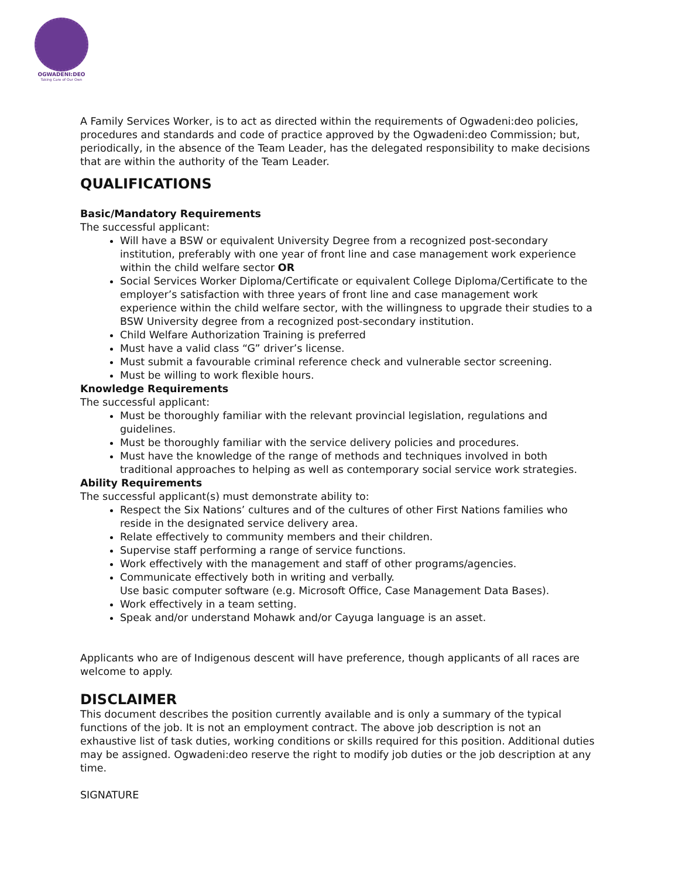OGWADENI:DEO
Taking Care of Our Own
A Family Services Worker, is to act as directed within the requirements of Ogwadeni:deo policies, procedures and standards and code of practice approved by the Ogwadeni:deo Commission; but, periodically, in the absence of the Team Leader, has the delegated responsibility to make decisions that are within the authority of the Team Leader.
QUALIFICATIONS
Basic/Mandatory Requirements
The successful applicant:
Will have a BSW or equivalent University Degree from a recognized post-secondary institution, preferably with one year of front line and case management work experience within the child welfare sector OR
Social Services Worker Diploma/Certificate or equivalent College Diploma/Certificate to the employer’s satisfaction with three years of front line and case management work experience within the child welfare sector, with the willingness to upgrade their studies to a BSW University degree from a recognized post-secondary institution.
Child Welfare Authorization Training is preferred
Must have a valid class “G” driver’s license.
Must submit a favourable criminal reference check and vulnerable sector screening.
Must be willing to work flexible hours.
Knowledge Requirements
The successful applicant:
Must be thoroughly familiar with the relevant provincial legislation, regulations and guidelines.
Must be thoroughly familiar with the service delivery policies and procedures.
Must have the knowledge of the range of methods and techniques involved in both traditional approaches to helping as well as contemporary social service work strategies.
Ability Requirements
The successful applicant(s) must demonstrate ability to:
Respect the Six Nations’ cultures and of the cultures of other First Nations families who reside in the designated service delivery area.
Relate effectively to community members and their children.
Supervise staff performing a range of service functions.
Work effectively with the management and staff of other programs/agencies.
Communicate effectively both in writing and verbally.
Use basic computer software (e.g. Microsoft Office, Case Management Data Bases).
Work effectively in a team setting.
Speak and/or understand Mohawk and/or Cayuga language is an asset.
Applicants who are of Indigenous descent will have preference, though applicants of all races are welcome to apply.
DISCLAIMER
This document describes the position currently available and is only a summary of the typical functions of the job. It is not an employment contract. The above job description is not an exhaustive list of task duties, working conditions or skills required for this position. Additional duties may be assigned. Ogwadeni:deo reserve the right to modify job duties or the job description at any time.
SIGNATURE